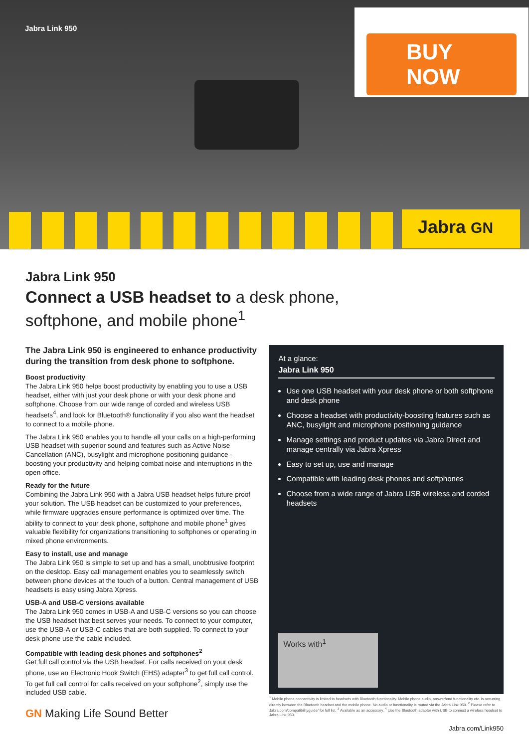Jabra Link 950
BUY NOW
Jabra GN
Jabra Link 950
Connect a USB headset to a desk phone,
softphone, and mobile phone<sup>1</sup>
The Jabra Link 950 is engineered to enhance productivity during the transition from desk phone to softphone.
Boost productivity
The Jabra Link 950 helps boost productivity by enabling you to use a USB headset, either with just your desk phone or with your desk phone and softphone. Choose from our wide range of corded and wireless USB headsets<sup>4</sup>, and look for Bluetooth® functionality if you also want the headset to connect to a mobile phone.
The Jabra Link 950 enables you to handle all your calls on a high-performing USB headset with superior sound and features such as Active Noise Cancellation (ANC), busylight and microphone positioning guidance - boosting your productivity and helping combat noise and interruptions in the open office.
Ready for the future
Combining the Jabra Link 950 with a Jabra USB headset helps future proof your solution. The USB headset can be customized to your preferences, while firmware upgrades ensure performance is optimized over time. The ability to connect to your desk phone, softphone and mobile phone<sup>1</sup> gives valuable flexibility for organizations transitioning to softphones or operating in mixed phone environments.
Easy to install, use and manage
The Jabra Link 950 is simple to set up and has a small, unobtrusive footprint on the desktop. Easy call management enables you to seamlessly switch between phone devices at the touch of a button. Central management of USB headsets is easy using Jabra Xpress.
USB-A and USB-C versions available
The Jabra Link 950 comes in USB-A and USB-C versions so you can choose the USB headset that best serves your needs. To connect to your computer, use the USB-A or USB-C cables that are both supplied. To connect to your desk phone use the cable included.
Compatible with leading desk phones and softphones<sup>2</sup>
Get full call control via the USB headset. For calls received on your desk phone, use an Electronic Hook Switch (EHS) adapter<sup>3</sup> to get full call control. To get full call control for calls received on your softphone<sup>2</sup>, simply use the included USB cable.
At a glance:
Jabra Link 950
Use one USB headset with your desk phone or both softphone and desk phone
Choose a headset with productivity-boosting features such as ANC, busylight and microphone positioning guidance
Manage settings and product updates via Jabra Direct and manage centrally via Jabra Xpress
Easy to set up, use and manage
Compatible with leading desk phones and softphones
Choose from a wide range of Jabra USB wireless and corded headsets
Works with<sup>1</sup>
<sup>1</sup> Mobile phone connectivity is limited to headsets with Bluetooth functionality. Mobile phone audio, answer/end functionality etc. is occurring directly between the Bluetooth headset and the mobile phone. No audio or functionality is routed via the Jabra Link 950. <sup>2</sup> Please refer to Jabra.com/compatibilityguide/ for full list. <sup>3</sup> Available as an accessory. <sup>4</sup> Use the Bluetooth adapter with USB to connect a wireless headset to Jabra Link 950.
GN Making Life Sound Better
Jabra.com/Link950